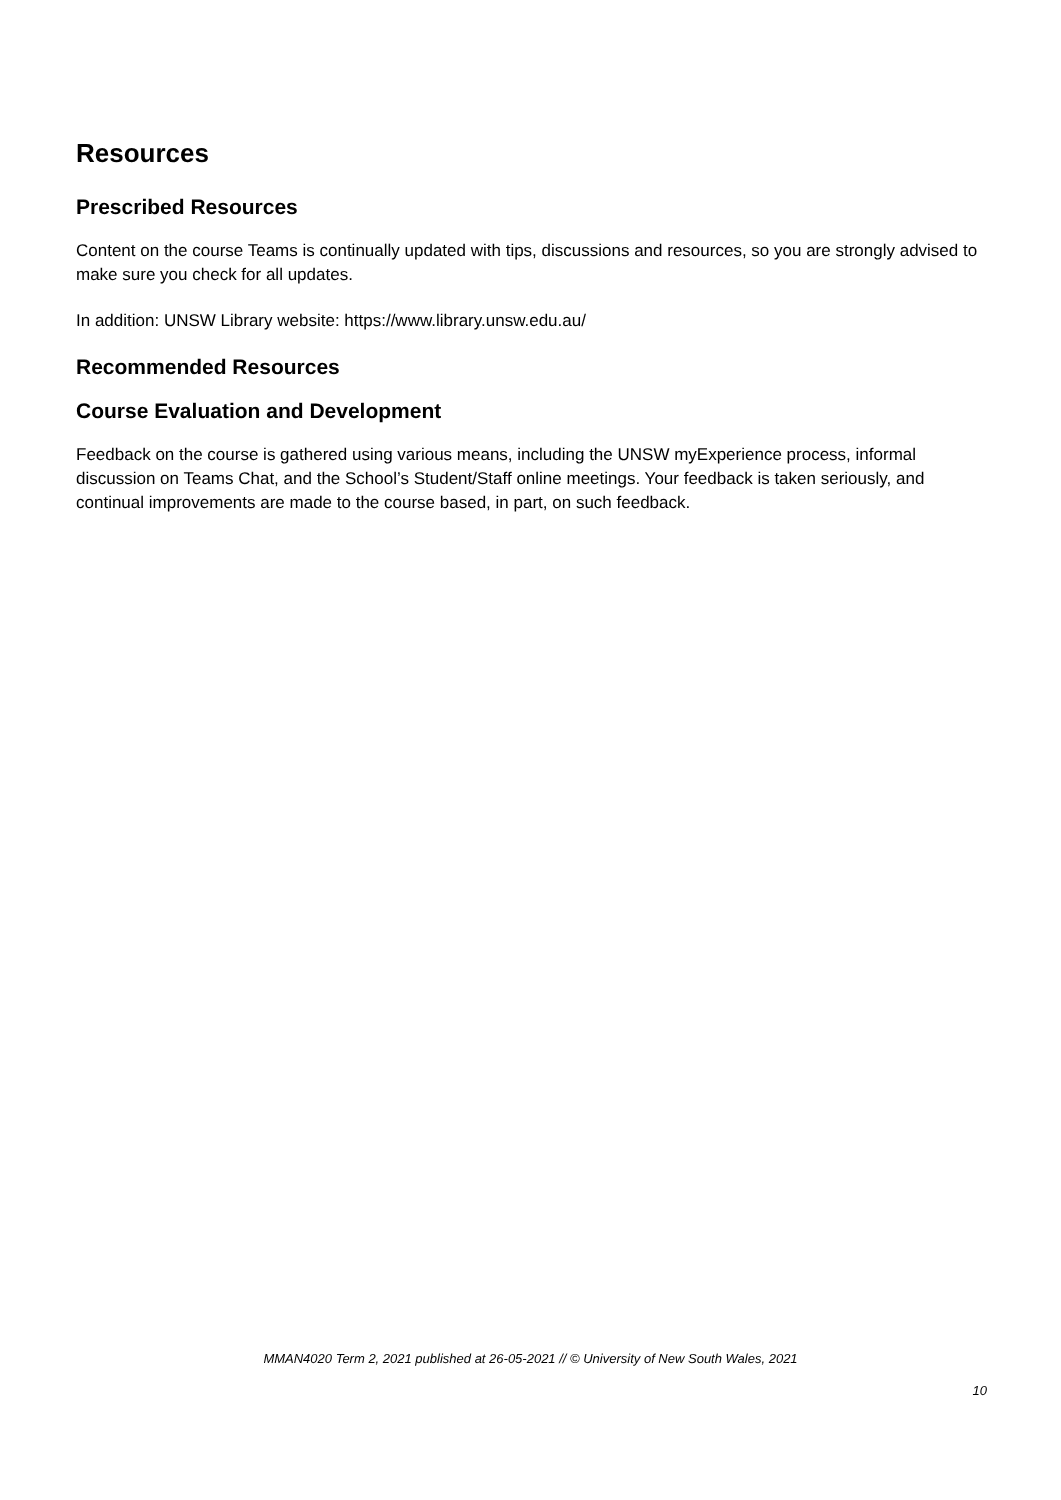Resources
Prescribed Resources
Content on the course Teams is continually updated with tips, discussions and resources, so you are strongly advised to make sure you check for all updates.
In addition: UNSW Library website: https://www.library.unsw.edu.au/
Recommended Resources
Course Evaluation and Development
Feedback on the course is gathered using various means, including the UNSW myExperience process, informal discussion on Teams Chat, and the School’s Student/Staff online meetings. Your feedback is taken seriously, and continual improvements are made to the course based, in part, on such feedback.
MMAN4020 Term 2, 2021 published at 26-05-2021 // © University of New South Wales, 2021
10